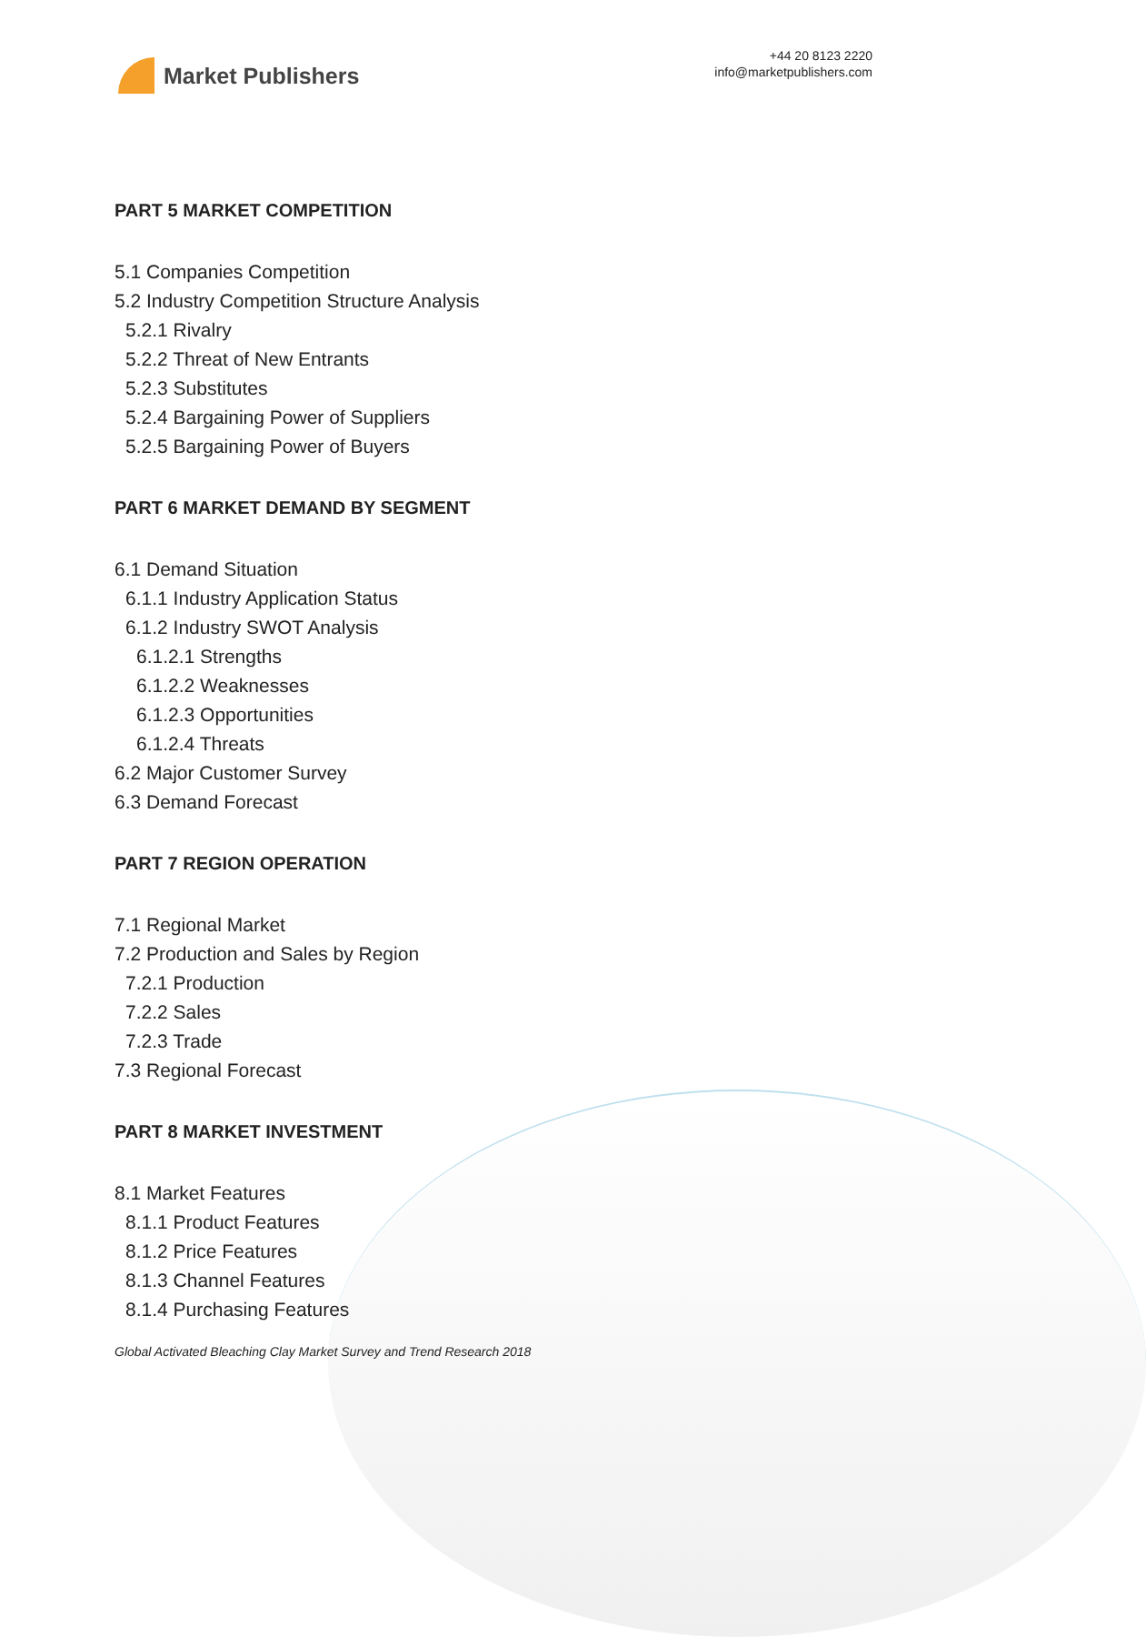Market Publishers
+44 20 8123 2220
info@marketpublishers.com
PART 5 MARKET COMPETITION
5.1 Companies Competition
5.2 Industry Competition Structure Analysis
5.2.1 Rivalry
5.2.2 Threat of New Entrants
5.2.3 Substitutes
5.2.4 Bargaining Power of Suppliers
5.2.5 Bargaining Power of Buyers
PART 6 MARKET DEMAND BY SEGMENT
6.1 Demand Situation
6.1.1 Industry Application Status
6.1.2 Industry SWOT Analysis
6.1.2.1 Strengths
6.1.2.2 Weaknesses
6.1.2.3 Opportunities
6.1.2.4 Threats
6.2 Major Customer Survey
6.3 Demand Forecast
PART 7 REGION OPERATION
7.1 Regional Market
7.2 Production and Sales by Region
7.2.1 Production
7.2.2 Sales
7.2.3 Trade
7.3 Regional Forecast
PART 8 MARKET INVESTMENT
8.1 Market Features
8.1.1 Product Features
8.1.2 Price Features
8.1.3 Channel Features
8.1.4 Purchasing Features
Global Activated Bleaching Clay Market Survey and Trend Research 2018